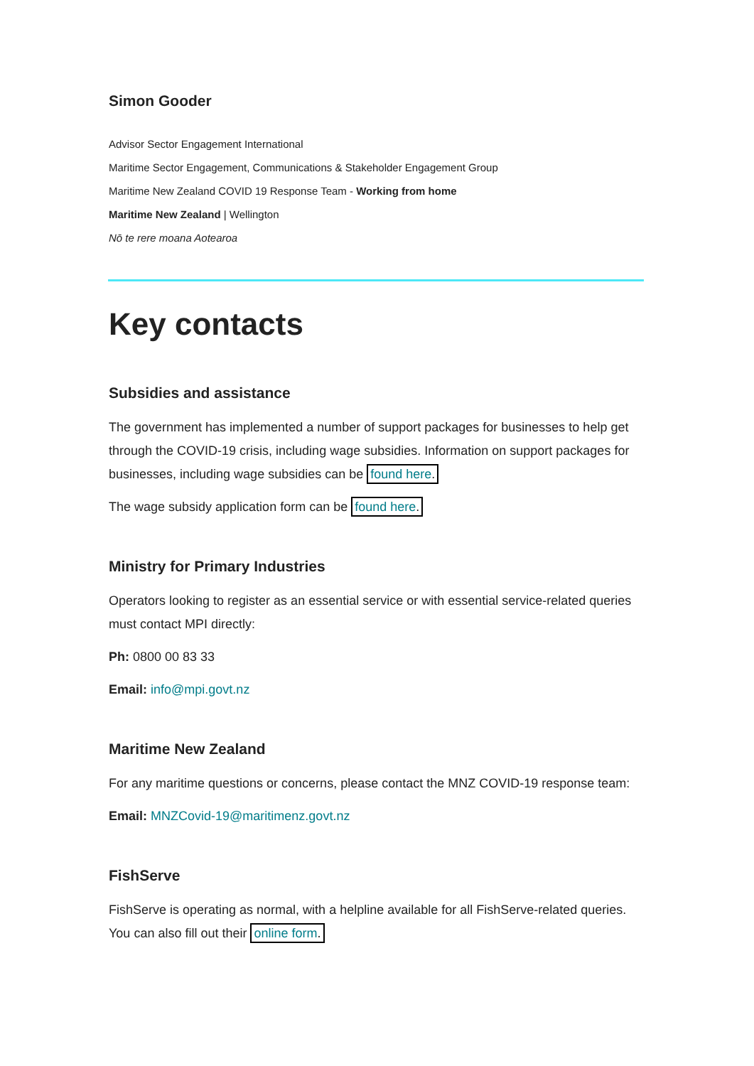Simon Gooder
Advisor Sector Engagement International
Maritime Sector Engagement, Communications & Stakeholder Engagement Group
Maritime New Zealand COVID 19 Response Team - Working from home
Maritime New Zealand | Wellington
Nō te rere moana Aotearoa
Key contacts
Subsidies and assistance
The government has implemented a number of support packages for businesses to help get through the COVID-19 crisis, including wage subsidies. Information on support packages for businesses, including wage subsidies can be found here.
The wage subsidy application form can be found here.
Ministry for Primary Industries
Operators looking to register as an essential service or with essential service-related queries must contact MPI directly:
Ph: 0800 00 83 33
Email: info@mpi.govt.nz
Maritime New Zealand
For any maritime questions or concerns, please contact the MNZ COVID-19 response team:
Email: MNZCovid-19@maritimenz.govt.nz
FishServe
FishServe is operating as normal, with a helpline available for all FishServe-related queries. You can also fill out their online form.